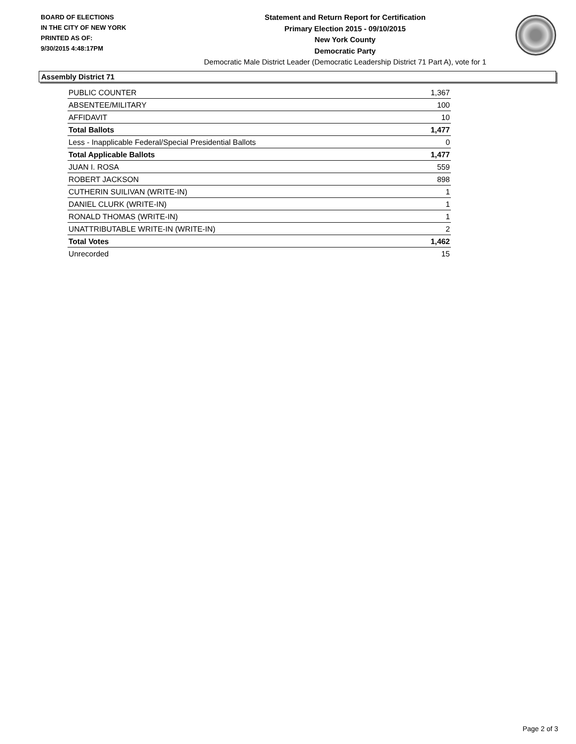BOARD OF ELECTIONS
IN THE CITY OF NEW YORK
PRINTED AS OF:
9/30/2015 4:48:17PM
Statement and Return Report for Certification
Primary Election 2015 - 09/10/2015
New York County
Democratic Party
Democratic Male District Leader (Democratic Leadership District 71 Part A), vote for 1
Assembly District 71
| PUBLIC COUNTER | 1,367 |
| ABSENTEE/MILITARY | 100 |
| AFFIDAVIT | 10 |
| Total Ballots | 1,477 |
| Less - Inapplicable Federal/Special Presidential Ballots | 0 |
| Total Applicable Ballots | 1,477 |
| JUAN I. ROSA | 559 |
| ROBERT JACKSON | 898 |
| CUTHERIN SUILIVAN (WRITE-IN) | 1 |
| DANIEL CLURK (WRITE-IN) | 1 |
| RONALD THOMAS (WRITE-IN) | 1 |
| UNATTRIBUTABLE WRITE-IN (WRITE-IN) | 2 |
| Total Votes | 1,462 |
| Unrecorded | 15 |
Page 2 of 3